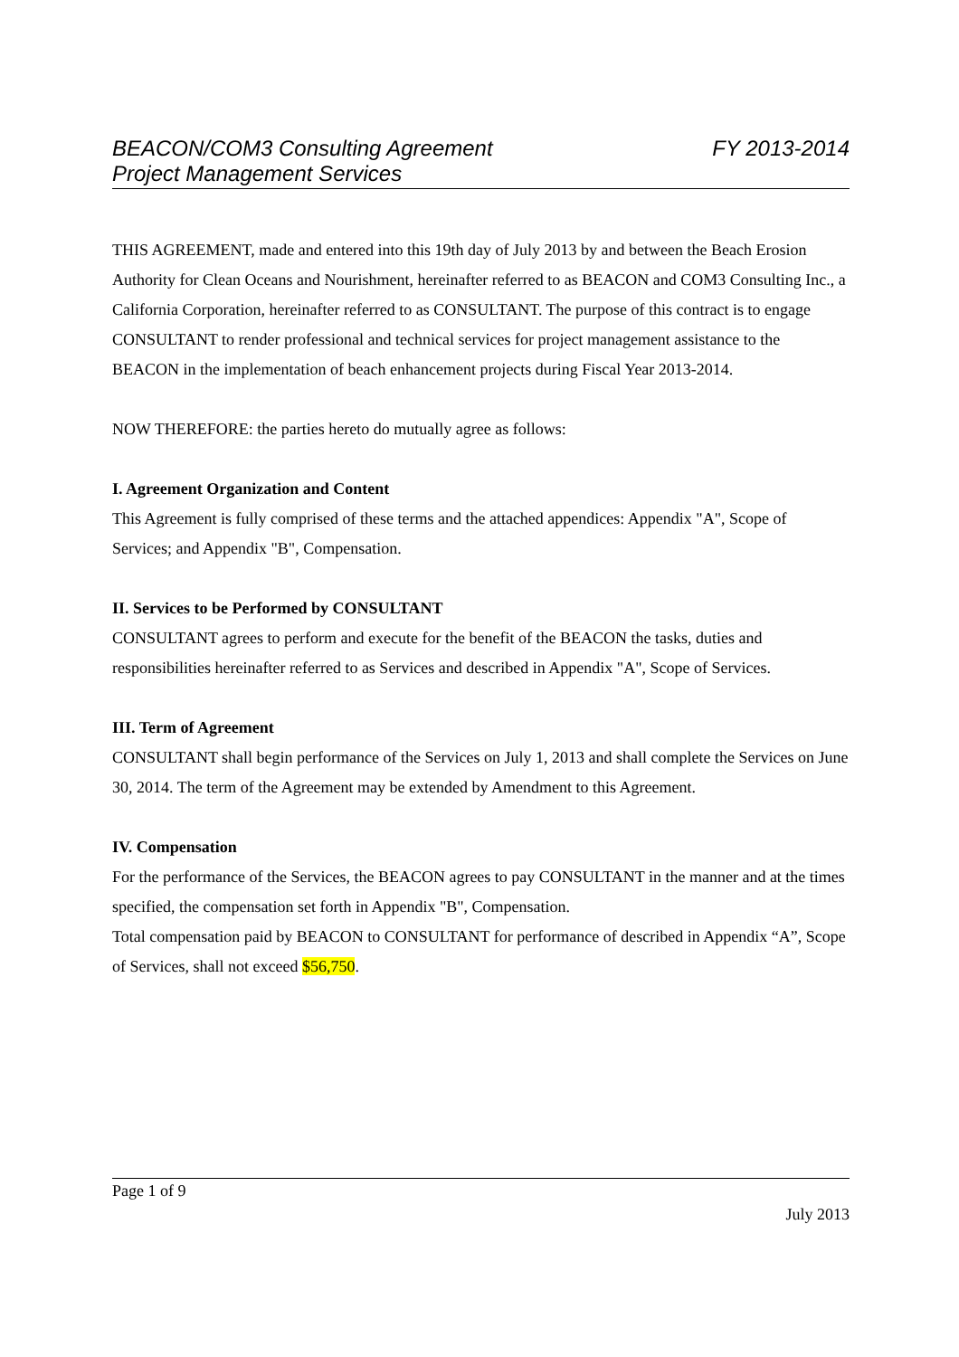FY 2013-2014 BEACON/COM3 Consulting Agreement
Project Management Services
THIS AGREEMENT, made and entered into this 19th day of July 2013 by and between the Beach Erosion Authority for Clean Oceans and Nourishment, hereinafter referred to as BEACON and COM3 Consulting Inc., a California Corporation, hereinafter referred to as CONSULTANT. The purpose of this contract is to engage CONSULTANT to render professional and technical services for project management assistance to the BEACON in the implementation of beach enhancement projects during Fiscal Year 2013-2014.
NOW THEREFORE: the parties hereto do mutually agree as follows:
I. Agreement Organization and Content
This Agreement is fully comprised of these terms and the attached appendices: Appendix "A", Scope of Services; and Appendix "B", Compensation.
II. Services to be Performed by CONSULTANT
CONSULTANT agrees to perform and execute for the benefit of the BEACON the tasks, duties and responsibilities hereinafter referred to as Services and described in Appendix "A", Scope of Services.
III. Term of Agreement
CONSULTANT shall begin performance of the Services on July 1, 2013 and shall complete the Services on June 30, 2014. The term of the Agreement may be extended by Amendment to this Agreement.
IV. Compensation
For the performance of the Services, the BEACON agrees to pay CONSULTANT in the manner and at the times specified, the compensation set forth in Appendix "B", Compensation.
Total compensation paid by BEACON to CONSULTANT for performance of described in Appendix “A”, Scope of Services, shall not exceed $56,750.
Page 1 of 9
July 2013